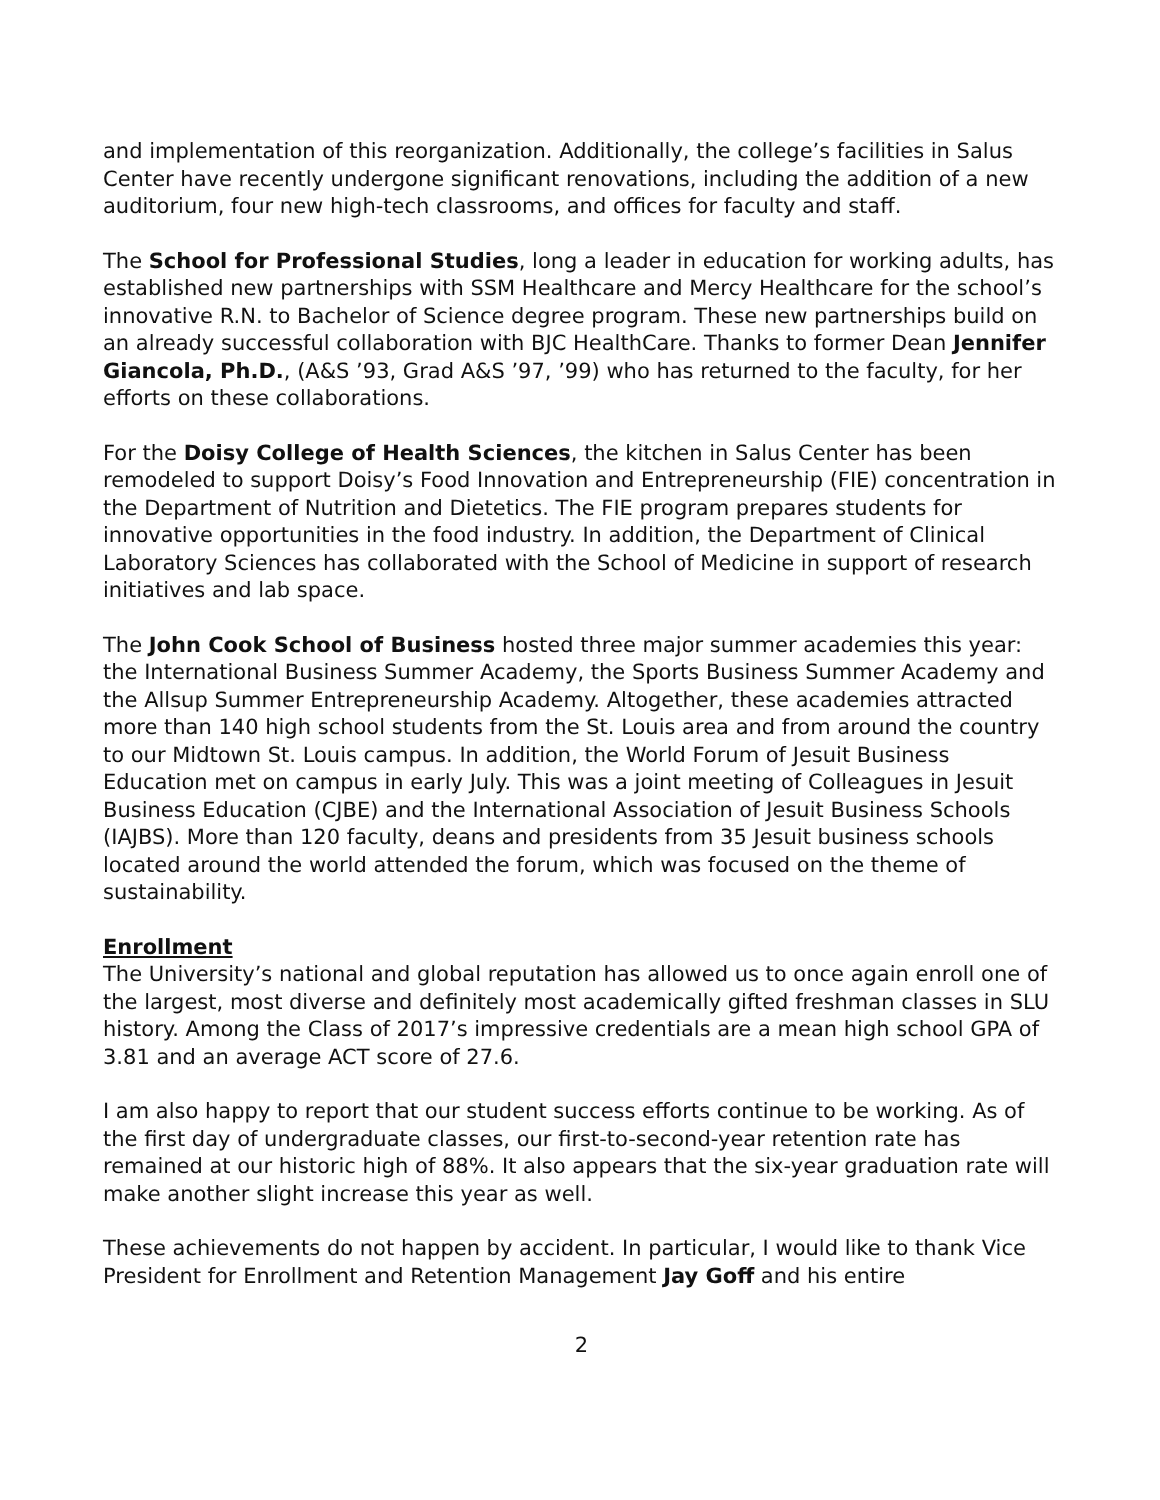and implementation of this reorganization. Additionally, the college’s facilities in Salus Center have recently undergone significant renovations, including the addition of a new auditorium, four new high-tech classrooms, and offices for faculty and staff.
The School for Professional Studies, long a leader in education for working adults, has established new partnerships with SSM Healthcare and Mercy Healthcare for the school’s innovative R.N. to Bachelor of Science degree program. These new partnerships build on an already successful collaboration with BJC HealthCare. Thanks to former Dean Jennifer Giancola, Ph.D., (A&S ’93, Grad A&S ’97, ’99) who has returned to the faculty, for her efforts on these collaborations.
For the Doisy College of Health Sciences, the kitchen in Salus Center has been remodeled to support Doisy’s Food Innovation and Entrepreneurship (FIE) concentration in the Department of Nutrition and Dietetics. The FIE program prepares students for innovative opportunities in the food industry. In addition, the Department of Clinical Laboratory Sciences has collaborated with the School of Medicine in support of research initiatives and lab space.
The John Cook School of Business hosted three major summer academies this year: the International Business Summer Academy, the Sports Business Summer Academy and the Allsup Summer Entrepreneurship Academy. Altogether, these academies attracted more than 140 high school students from the St. Louis area and from around the country to our Midtown St. Louis campus. In addition, the World Forum of Jesuit Business Education met on campus in early July. This was a joint meeting of Colleagues in Jesuit Business Education (CJBE) and the International Association of Jesuit Business Schools (IAJBS). More than 120 faculty, deans and presidents from 35 Jesuit business schools located around the world attended the forum, which was focused on the theme of sustainability.
Enrollment
The University’s national and global reputation has allowed us to once again enroll one of the largest, most diverse and definitely most academically gifted freshman classes in SLU history. Among the Class of 2017’s impressive credentials are a mean high school GPA of 3.81 and an average ACT score of 27.6.
I am also happy to report that our student success efforts continue to be working. As of the first day of undergraduate classes, our first-to-second-year retention rate has remained at our historic high of 88%. It also appears that the six-year graduation rate will make another slight increase this year as well.
These achievements do not happen by accident. In particular, I would like to thank Vice President for Enrollment and Retention Management Jay Goff and his entire
2